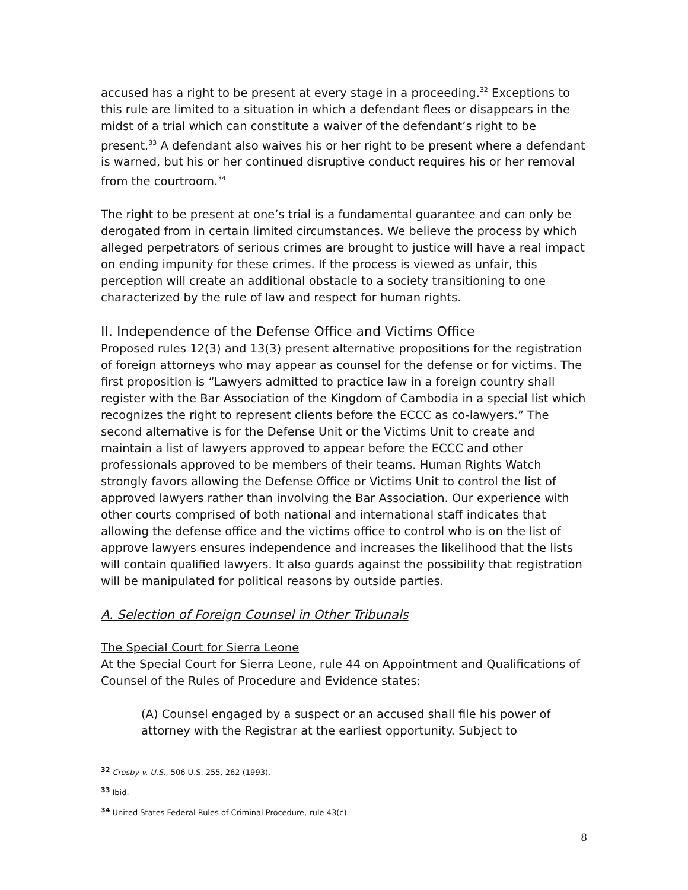accused has a right to be present at every stage in a proceeding.<sup>32</sup> Exceptions to this rule are limited to a situation in which a defendant flees or disappears in the midst of a trial which can constitute a waiver of the defendant’s right to be present.<sup>33</sup> A defendant also waives his or her right to be present where a defendant is warned, but his or her continued disruptive conduct requires his or her removal from the courtroom.<sup>34</sup>
The right to be present at one’s trial is a fundamental guarantee and can only be derogated from in certain limited circumstances. We believe the process by which alleged perpetrators of serious crimes are brought to justice will have a real impact on ending impunity for these crimes. If the process is viewed as unfair, this perception will create an additional obstacle to a society transitioning to one characterized by the rule of law and respect for human rights.
II. Independence of the Defense Office and Victims Office
Proposed rules 12(3) and 13(3) present alternative propositions for the registration of foreign attorneys who may appear as counsel for the defense or for victims. The first proposition is “Lawyers admitted to practice law in a foreign country shall register with the Bar Association of the Kingdom of Cambodia in a special list which recognizes the right to represent clients before the ECCC as co-lawyers.” The second alternative is for the Defense Unit or the Victims Unit to create and maintain a list of lawyers approved to appear before the ECCC and other professionals approved to be members of their teams. Human Rights Watch strongly favors allowing the Defense Office or Victims Unit to control the list of approved lawyers rather than involving the Bar Association. Our experience with other courts comprised of both national and international staff indicates that allowing the defense office and the victims office to control who is on the list of approve lawyers ensures independence and increases the likelihood that the lists will contain qualified lawyers. It also guards against the possibility that registration will be manipulated for political reasons by outside parties.
A. Selection of Foreign Counsel in Other Tribunals
The Special Court for Sierra Leone
At the Special Court for Sierra Leone, rule 44 on Appointment and Qualifications of Counsel of the Rules of Procedure and Evidence states:
(A) Counsel engaged by a suspect or an accused shall file his power of attorney with the Registrar at the earliest opportunity. Subject to
<sup>32</sup> Crosby v. U.S., 506 U.S. 255, 262 (1993).
<sup>33</sup> Ibid.
<sup>34</sup> United States Federal Rules of Criminal Procedure, rule 43(c).
8